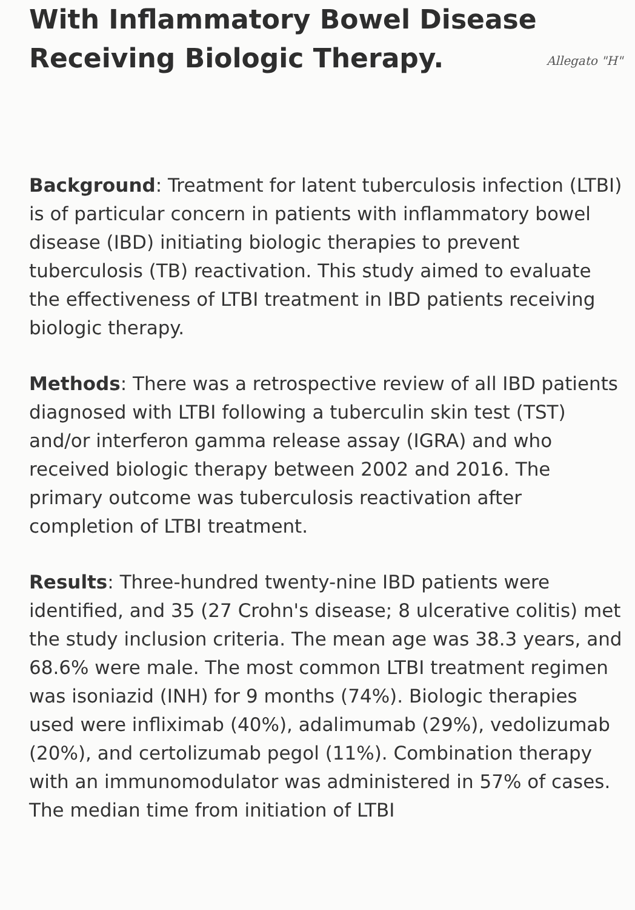With Inflammatory Bowel Disease
Receiving Biologic Therapy.
Allegato "H"
Background: Treatment for latent tuberculosis infection (LTBI) is of particular concern in patients with inflammatory bowel disease (IBD) initiating biologic therapies to prevent tuberculosis (TB) reactivation. This study aimed to evaluate the effectiveness of LTBI treatment in IBD patients receiving biologic therapy.
Methods: There was a retrospective review of all IBD patients diagnosed with LTBI following a tuberculin skin test (TST) and/or interferon gamma release assay (IGRA) and who received biologic therapy between 2002 and 2016. The primary outcome was tuberculosis reactivation after completion of LTBI treatment.
Results: Three-hundred twenty-nine IBD patients were identified, and 35 (27 Crohn's disease; 8 ulcerative colitis) met the study inclusion criteria. The mean age was 38.3 years, and 68.6% were male. The most common LTBI treatment regimen was isoniazid (INH) for 9 months (74%). Biologic therapies used were infliximab (40%), adalimumab (29%), vedolizumab (20%), and certolizumab pegol (11%). Combination therapy with an immunomodulator was administered in 57% of cases. The median time from initiation of LTBI